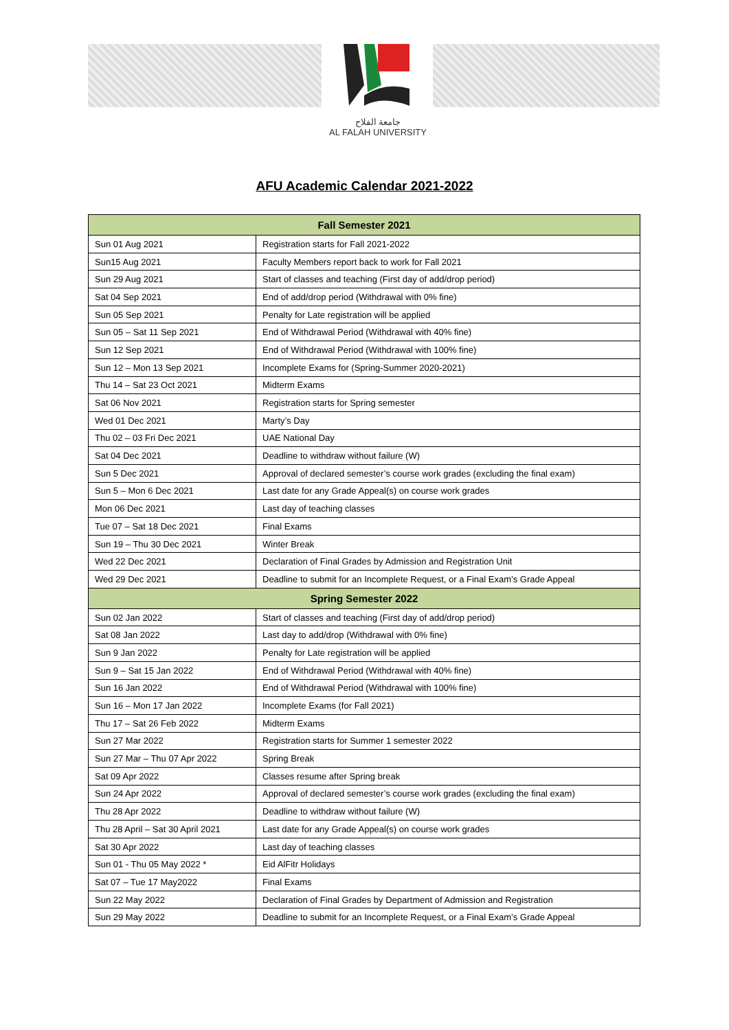جامعة الفلاح
AL FALAH UNIVERSITY
AFU Academic Calendar 2021-2022
| Fall Semester 2021 | |
| --- | --- |
| Sun 01 Aug 2021 | Registration starts for Fall 2021-2022 |
| Sun15 Aug 2021 | Faculty Members report back to work for Fall 2021 |
| Sun 29 Aug 2021 | Start of classes and teaching (First day of add/drop period) |
| Sat 04 Sep 2021 | End of add/drop period (Withdrawal with 0% fine) |
| Sun 05 Sep 2021 | Penalty for Late registration will be applied |
| Sun 05 – Sat 11 Sep 2021 | End of Withdrawal Period (Withdrawal with 40% fine) |
| Sun 12 Sep 2021 | End of Withdrawal Period (Withdrawal with 100% fine) |
| Sun 12 – Mon 13 Sep 2021 | Incomplete Exams for (Spring-Summer 2020-2021) |
| Thu 14 – Sat 23 Oct 2021 | Midterm Exams |
| Sat 06 Nov 2021 | Registration starts for Spring semester |
| Wed 01 Dec 2021 | Marty’s Day |
| Thu 02 – 03 Fri Dec 2021 | UAE National Day |
| Sat 04 Dec 2021 | Deadline to withdraw without failure (W) |
| Sun 5 Dec 2021 | Approval of declared semester’s course work grades (excluding the final exam) |
| Sun 5 – Mon 6 Dec 2021 | Last date for any Grade Appeal(s) on course work grades |
| Mon 06 Dec 2021 | Last day of teaching classes |
| Tue 07 – Sat 18 Dec 2021 | Final Exams |
| Sun 19 – Thu 30 Dec 2021 | Winter Break |
| Wed 22 Dec 2021 | Declaration of Final Grades by Admission and Registration Unit |
| Wed 29 Dec 2021 | Deadline to submit for an Incomplete Request, or a Final Exam’s Grade Appeal |
| Spring Semester 2022 | |
| Sun 02 Jan 2022 | Start of classes and teaching (First day of add/drop period) |
| Sat 08 Jan 2022 | Last day to add/drop (Withdrawal with 0% fine) |
| Sun 9 Jan 2022 | Penalty for Late registration will be applied |
| Sun 9 – Sat 15 Jan 2022 | End of Withdrawal Period (Withdrawal with 40% fine) |
| Sun 16 Jan 2022 | End of Withdrawal Period (Withdrawal with 100% fine) |
| Sun 16 – Mon 17 Jan 2022 | Incomplete Exams (for Fall 2021) |
| Thu 17 – Sat 26 Feb 2022 | Midterm Exams |
| Sun 27 Mar 2022 | Registration starts for Summer 1 semester 2022 |
| Sun 27 Mar – Thu 07 Apr 2022 | Spring Break |
| Sat 09 Apr 2022 | Classes resume after Spring break |
| Sun 24 Apr 2022 | Approval of declared semester’s course work grades (excluding the final exam) |
| Thu 28 Apr 2022 | Deadline to withdraw without failure (W) |
| Thu 28 April – Sat 30 April 2021 | Last date for any Grade Appeal(s) on course work grades |
| Sat 30 Apr 2022 | Last day of teaching classes |
| Sun 01 - Thu 05 May 2022 * | Eid AlFitr Holidays |
| Sat 07 – Tue 17 May2022 | Final Exams |
| Sun 22 May 2022 | Declaration of Final Grades by Department of Admission and Registration |
| Sun 29 May 2022 | Deadline to submit for an Incomplete Request, or a Final Exam’s Grade Appeal |